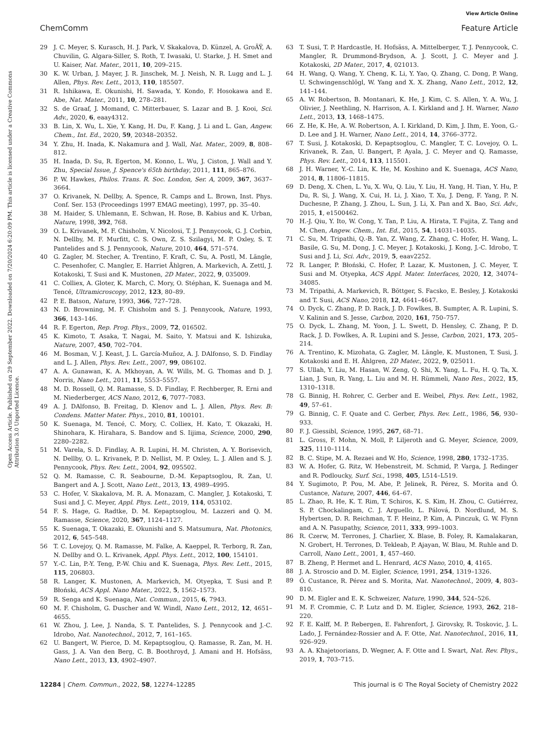View Article Online
ChemComm Feature Article
Open Access Article. Published on 29 September 2022. Downloaded on 7/20/2024 6:20:09 PM. This article is licensed under a Creative Commons Attribution 3.0 Unported Licence.
29 J. C. Meyer, S. Kurasch, H. J. Park, V. Skakalova, D. Künzel, A. GroÃŸ, A. Chuvilin, G. Algara-Siller, S. Roth, T. Iwasaki, U. Starke, J. H. Smet and U. Kaiser, Nat. Mater., 2011, 10, 209–215.
30 K. W. Urban, J. Mayer, J. R. Jinschek, M. J. Neish, N. R. Lugg and L. J. Allen, Phys. Rev. Lett., 2013, 110, 185507.
31 R. Ishikawa, E. Okunishi, H. Sawada, Y. Kondo, F. Hosokawa and E. Abe, Nat. Mater., 2011, 10, 278–281.
32 S. de Graaf, J. Momand, C. Mitterbauer, S. Lazar and B. J. Kooi, Sci. Adv., 2020, 6, eaay4312.
33 B. Lin, X. Wu, L. Xie, Y. Kang, H. Du, F. Kang, J. Li and L. Gan, Angew. Chem., Int. Ed., 2020, 59, 20348–20352.
34 Y. Zhu, H. Inada, K. Nakamura and J. Wall, Nat. Mater., 2009, 8, 808–812.
35 H. Inada, D. Su, R. Egerton, M. Konno, L. Wu, J. Ciston, J. Wall and Y. Zhu, Special Issue, J. Spence's 65th birthday, 2011, 111, 865–876.
36 P. W. Hawkes, Philos. Trans. R. Soc. London, Ser. A, 2009, 367, 3637–3664.
37 O. Krivanek, N. Dellby, A. Spence, R. Camps and L. Brown, Inst. Phys. Conf. Ser. 153 (Proceedings 1997 EMAG meeting), 1997, pp. 35–40.
38 M. Haider, S. Uhlemann, E. Schwan, H. Rose, B. Kabius and K. Urban, Nature, 1998, 392, 768.
39 O. L. Krivanek, M. F. Chisholm, V. Nicolosi, T. J. Pennycook, G. J. Corbin, N. Dellby, M. F. Murfitt, C. S. Own, Z. S. Szilagyi, M. P. Oxley, S. T. Pantelides and S. J. Pennycook, Nature, 2010, 464, 571–574.
40 G. Zagler, M. Stecher, A. Trentino, F. Kraft, C. Su, A. Postl, M. Längle, C. Pesenhofer, C. Mangler, E. Harriet Åhlgren, A. Markevich, A. Zettl, J. Kotakoski, T. Susi and K. Mustonen, 2D Mater., 2022, 9, 035009.
41 C. Colliex, A. Gloter, K. March, C. Mory, O. Stéphan, K. Suenaga and M. Tencé, Ultramicroscopy, 2012, 123, 80–89.
42 P. E. Batson, Nature, 1993, 366, 727–728.
43 N. D. Browning, M. F. Chisholm and S. J. Pennycook, Nature, 1993, 366, 143–146.
44 R. F. Egerton, Rep. Prog. Phys., 2009, 72, 016502.
45 K. Kimoto, T. Asaka, T. Nagai, M. Saito, Y. Matsui and K. Ishizuka, Nature, 2007, 450, 702–704.
46 M. Bosman, V. J. Keast, J. L. García-Muñoz, A. J. DAlfonso, S. D. Findlay and L. J. Allen, Phys. Rev. Lett., 2007, 99, 086102.
47 A. A. Gunawan, K. A. Mkhoyan, A. W. Wills, M. G. Thomas and D. J. Norris, Nano Lett., 2011, 11, 5553–5557.
48 M. D. Rossell, Q. M. Ramasse, S. D. Findlay, F. Rechberger, R. Erni and M. Niederberger, ACS Nano, 2012, 6, 7077–7083.
49 A. J. DAlfonso, B. Freitag, D. Klenov and L. J. Allen, Phys. Rev. B: Condens. Matter Mater. Phys., 2010, 81, 100101.
50 K. Suenaga, M. Tencé, C. Mory, C. Colliex, H. Kato, T. Okazaki, H. Shinohara, K. Hirahara, S. Bandow and S. Iijima, Science, 2000, 290, 2280–2282.
51 M. Varela, S. D. Findlay, A. R. Lupini, H. M. Christen, A. Y. Borisevich, N. Dellby, O. L. Krivanek, P. D. Nellist, M. P. Oxley, L. J. Allen and S. J. Pennycook, Phys. Rev. Lett., 2004, 92, 095502.
52 Q. M. Ramasse, C. R. Seabourne, D.-M. Kepaptsoglou, R. Zan, U. Bangert and A. J. Scott, Nano Lett., 2013, 13, 4989–4995.
53 C. Hofer, V. Skakalova, M. R. A. Monazam, C. Mangler, J. Kotakoski, T. Susi and J. C. Meyer, Appl. Phys. Lett., 2019, 114, 053102.
54 F. S. Hage, G. Radtke, D. M. Kepaptsoglou, M. Lazzeri and Q. M. Ramasse, Science, 2020, 367, 1124–1127.
55 K. Suenaga, T. Okazaki, E. Okunishi and S. Matsumura, Nat. Photonics, 2012, 6, 545–548.
56 T. C. Lovejoy, Q. M. Ramasse, M. Falke, A. Kaeppel, R. Terborg, R. Zan, N. Dellby and O. L. Krivanek, Appl. Phys. Lett., 2012, 100, 154101.
57 Y.-C. Lin, P.-Y. Teng, P.-W. Chiu and K. Suenaga, Phys. Rev. Lett., 2015, 115, 206803.
58 R. Langer, K. Mustonen, A. Markevich, M. Otyepka, T. Susi and P. Błoński, ACS Appl. Nano Mater., 2022, 5, 1562–1573.
59 R. Senga and K. Suenaga, Nat. Commun., 2015, 6, 7943.
60 M. F. Chisholm, G. Duscher and W. Windl, Nano Lett., 2012, 12, 4651–4655.
61 W. Zhou, J. Lee, J. Nanda, S. T. Pantelides, S. J. Pennycook and J.-C. Idrobo, Nat. Nanotechnol., 2012, 7, 161–165.
62 U. Bangert, W. Pierce, D. M. Kepaptsoglou, Q. Ramasse, R. Zan, M. H. Gass, J. A. Van den Berg, C. B. Boothroyd, J. Amani and H. Hofsäss, Nano Lett., 2013, 13, 4902–4907.
63 T. Susi, T. P. Hardcastle, H. Hofsäss, A. Mittelberger, T. J. Pennycook, C. Mangler, R. Drummond-Brydson, A. J. Scott, J. C. Meyer and J. Kotakoski, 2D Mater., 2017, 4, 021013.
64 H. Wang, Q. Wang, Y. Cheng, K. Li, Y. Yao, Q. Zhang, C. Dong, P. Wang, U. Schwingenschlögl, W. Yang and X. X. Zhang, Nano Lett., 2012, 12, 141–144.
65 A. W. Robertson, B. Montanari, K. He, J. Kim, C. S. Allen, Y. A. Wu, J. Olivier, J. Neethling, N. Harrison, A. I. Kirkland and J. H. Warner, Nano Lett., 2013, 13, 1468–1475.
66 Z. He, K. He, A. W. Robertson, A. I. Kirkland, D. Kim, J. Ihm, E. Yoon, G.-D. Lee and J. H. Warner, Nano Lett., 2014, 14, 3766–3772.
67 T. Susi, J. Kotakoski, D. Kepaptsoglou, C. Mangler, T. C. Lovejoy, O. L. Krivanek, R. Zan, U. Bangert, P. Ayala, J. C. Meyer and Q. Ramasse, Phys. Rev. Lett., 2014, 113, 115501.
68 J. H. Warner, Y.-C. Lin, K. He, M. Koshino and K. Suenaga, ACS Nano, 2014, 8, 11806–11815.
69 D. Deng, X. Chen, L. Yu, X. Wu, Q. Liu, Y. Liu, H. Yang, H. Tian, Y. Hu, P. Du, R. Si, J. Wang, X. Cui, H. Li, J. Xiao, T. Xu, J. Deng, F. Yang, P. N. Duchesne, P. Zhang, J. Zhou, L. Sun, J. Li, X. Pan and X. Bao, Sci. Adv., 2015, 1, e1500462.
70 H.-J. Qiu, Y. Ito, W. Cong, Y. Tan, P. Liu, A. Hirata, T. Fujita, Z. Tang and M. Chen, Angew. Chem., Int. Ed., 2015, 54, 14031–14035.
71 C. Su, M. Tripathi, Q.-B. Yan, Z. Wang, Z. Zhang, C. Hofer, H. Wang, L. Basile, G. Su, M. Dong, J. C. Meyer, J. Kotakoski, J. Kong, J.-C. Idrobo, T. Susi and J. Li, Sci. Adv., 2019, 5, eaav2252.
72 R. Langer, P. Błoński, C. Hofer, P. Lazar, K. Mustonen, J. C. Meyer, T. Susi and M. Otyepka, ACS Appl. Mater. Interfaces, 2020, 12, 34074–34085.
73 M. Tripathi, A. Markevich, R. Böttger, S. Facsko, E. Besley, J. Kotakoski and T. Susi, ACS Nano, 2018, 12, 4641–4647.
74 O. Dyck, C. Zhang, P. D. Rack, J. D. Fowlkes, B. Sumpter, A. R. Lupini, S. V. Kalinin and S. Jesse, Carbon, 2020, 161, 750–757.
75 O. Dyck, L. Zhang, M. Yoon, J. L. Swett, D. Hensley, C. Zhang, P. D. Rack, J. D. Fowlkes, A. R. Lupini and S. Jesse, Carbon, 2021, 173, 205–214.
76 A. Trentino, K. Mizohata, G. Zagler, M. Längle, K. Mustonen, T. Susi, J. Kotakoski and E. H. Åhlgren, 2D Mater., 2022, 9, 025011.
77 S. Ullah, Y. Liu, M. Hasan, W. Zeng, Q. Shi, X. Yang, L. Fu, H. Q. Ta, X. Lian, J. Sun, R. Yang, L. Liu and M. H. Rümmeli, Nano Res., 2022, 15, 1310–1318.
78 G. Binnig, H. Rohrer, C. Gerber and E. Weibel, Phys. Rev. Lett., 1982, 49, 57–61.
79 G. Binnig, C. F. Quate and C. Gerber, Phys. Rev. Lett., 1986, 56, 930–933.
80 F. J. Giessibl, Science, 1995, 267, 68–71.
81 L. Gross, F. Mohn, N. Moll, P. Liljeroth and G. Meyer, Science, 2009, 325, 1110–1114.
82 B. C. Stipe, M. A. Rezaei and W. Ho, Science, 1998, 280, 1732–1735.
83 W. A. Hofer, G. Ritz, W. Hebenstreit, M. Schmid, P. Varga, J. Redinger and R. Podloucky, Surf. Sci., 1998, 405, L514–L519.
84 Y. Sugimoto, P. Pou, M. Abe, P. Jelinek, R. Pérez, S. Morita and Ó. Custance, Nature, 2007, 446, 64–67.
85 L. Zhao, R. He, K. T. Rim, T. Schiros, K. S. Kim, H. Zhou, C. Gutiérrez, S. P. Chockalingam, C. J. Arguello, L. Pálová, D. Nordlund, M. S. Hybertsen, D. R. Reichman, T. F. Heinz, P. Kim, A. Pinczuk, G. W. Flynn and A. N. Pasupathy, Science, 2011, 333, 999–1003.
86 R. Czerw, M. Terrones, J. Charlier, X. Blase, B. Foley, R. Kamalakaran, N. Grobert, H. Terrones, D. Tekleab, P. Ajayan, W. Blau, M. Ruhle and D. Carroll, Nano Lett., 2001, 1, 457–460.
87 B. Zheng, P. Hermet and L. Henrard, ACS Nano, 2010, 4, 4165.
88 J. A. Stroscio and D. M. Eigler, Science, 1991, 254, 1319–1326.
89 Ó. Custance, R. Pérez and S. Morita, Nat. Nanotechnol., 2009, 4, 803–810.
90 D. M. Eigler and E. K. Schweizer, Nature, 1990, 344, 524–526.
91 M. F. Crommie, C. P. Lutz and D. M. Eigler, Science, 1993, 262, 218–220.
92 F. E. Kalff, M. P. Rebergen, E. Fahrenfort, J. Girovsky, R. Toskovic, J. L. Lado, J. Fernández-Rossier and A. F. Otte, Nat. Nanotechnol., 2016, 11, 926–929.
93 A. A. Khajetoorians, D. Wegner, A. F. Otte and I. Swart, Nat. Rev. Phys., 2019, 1, 703–715.
12284 | Chem. Commun., 2022, 58, 12274–12285 This journal is © The Royal Society of Chemistry 2022